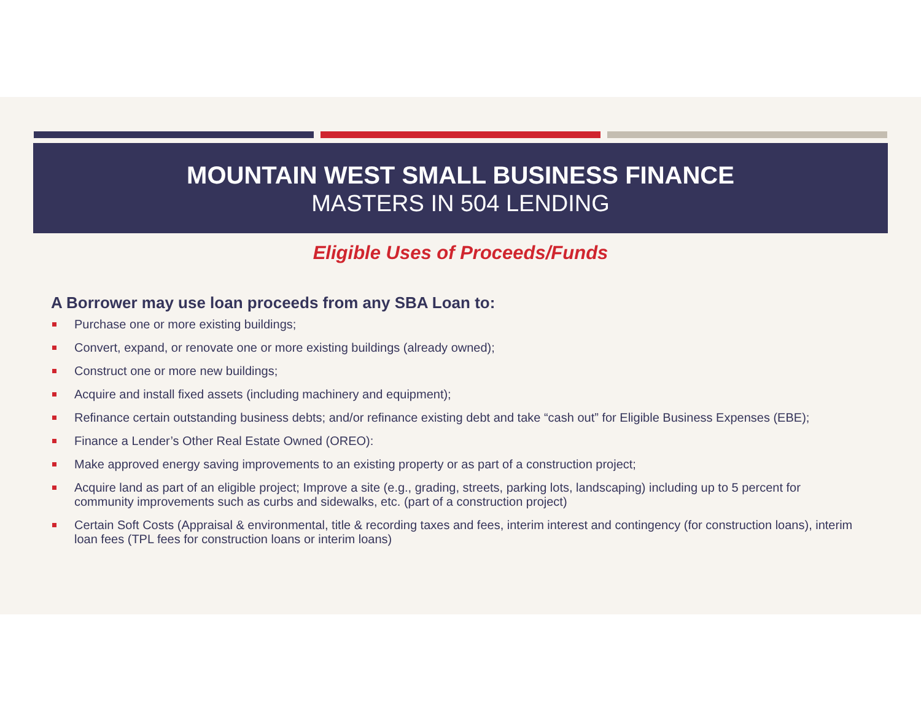MOUNTAIN WEST SMALL BUSINESS FINANCE
MASTERS IN 504 LENDING
Eligible Uses of Proceeds/Funds
A Borrower may use loan proceeds from any SBA Loan to:
Purchase one or more existing buildings;
Convert, expand, or renovate one or more existing buildings (already owned);
Construct one or more new buildings;
Acquire and install fixed assets (including machinery and equipment);
Refinance certain outstanding business debts; and/or refinance existing debt and take “cash out” for Eligible Business Expenses (EBE);
Finance a Lender’s Other Real Estate Owned (OREO):
Make approved energy saving improvements to an existing property or as part of a construction project;
Acquire land as part of an eligible project; Improve a site (e.g., grading, streets, parking lots, landscaping) including up to 5 percent for community improvements such as curbs and sidewalks, etc. (part of a construction project)
Certain Soft Costs (Appraisal & environmental, title & recording taxes and fees, interim interest and contingency (for construction loans), interim loan fees (TPL fees for construction loans or interim loans)